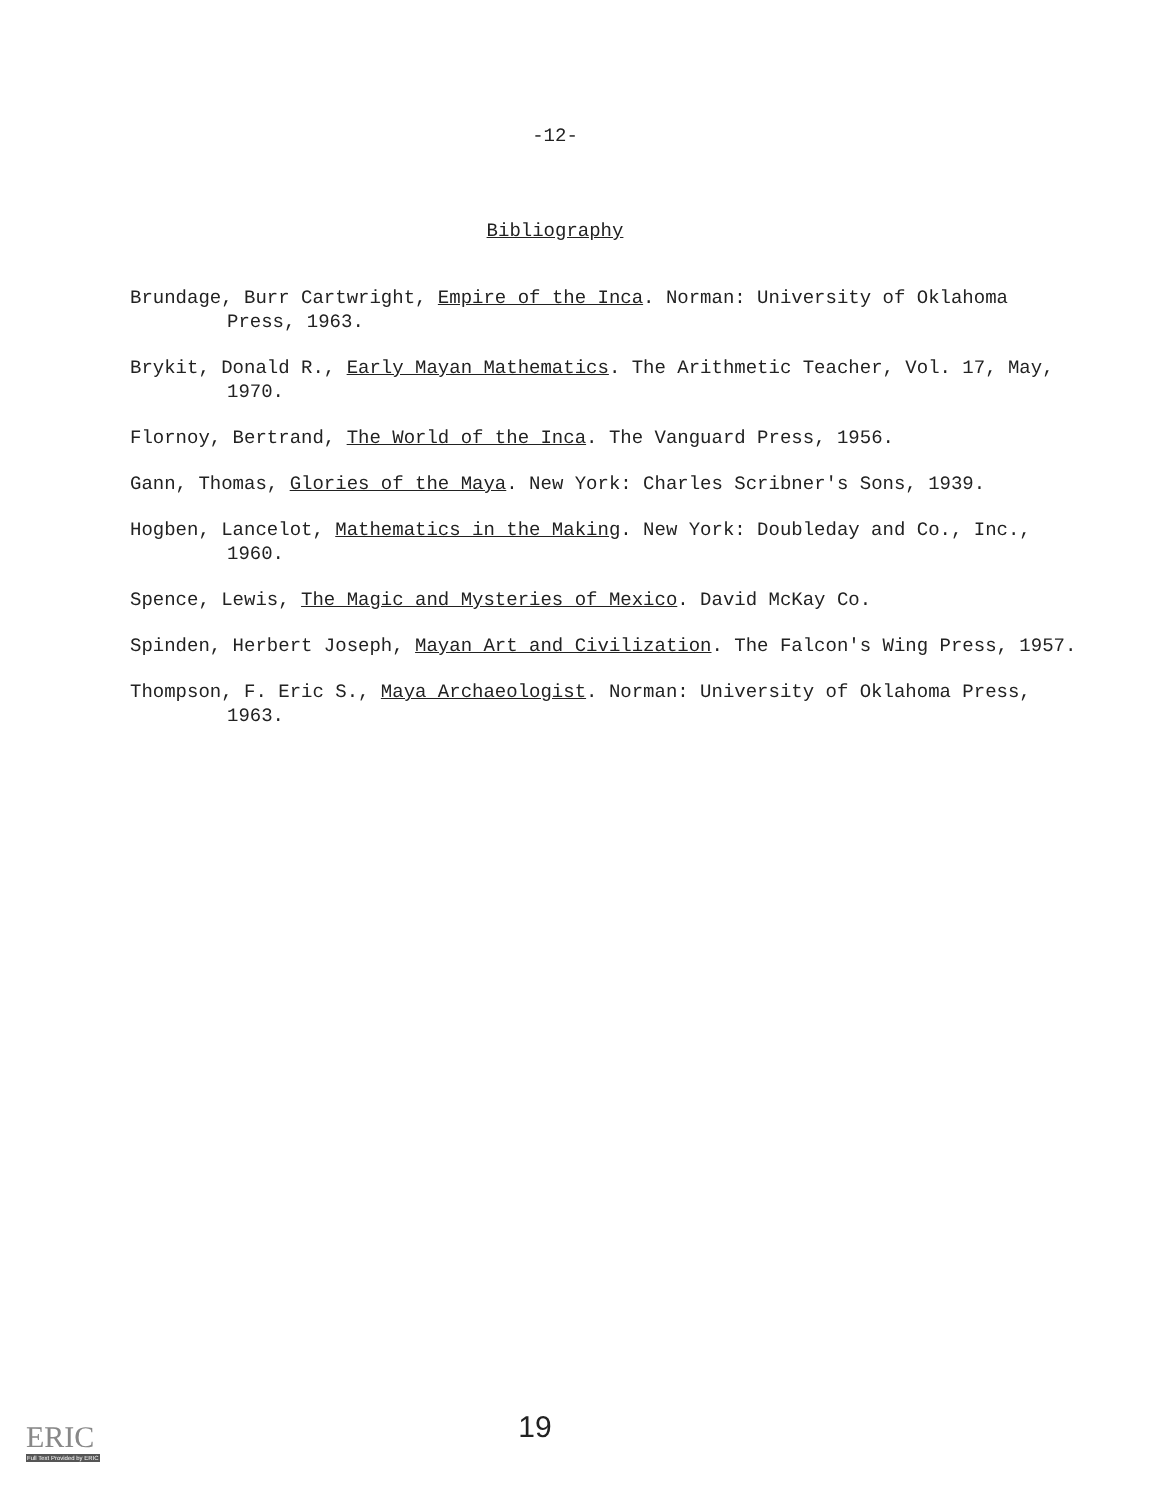-12-
Bibliography
Brundage, Burr Cartwright, Empire of the Inca. Norman: University of Oklahoma Press, 1963.
Brykit, Donald R., Early Mayan Mathematics. The Arithmetic Teacher, Vol. 17, May, 1970.
Flornoy, Bertrand, The World of the Inca. The Vanguard Press, 1956.
Gann, Thomas, Glories of the Maya. New York: Charles Scribner's Sons, 1939.
Hogben, Lancelot, Mathematics in the Making. New York: Doubleday and Co., Inc., 1960.
Spence, Lewis, The Magic and Mysteries of Mexico. David McKay Co.
Spinden, Herbert Joseph, Mayan Art and Civilization. The Falcon's Wing Press, 1957.
Thompson, F. Eric S., Maya Archaeologist. Norman: University of Oklahoma Press, 1963.
ERIC
Full Text Provided by ERIC
19